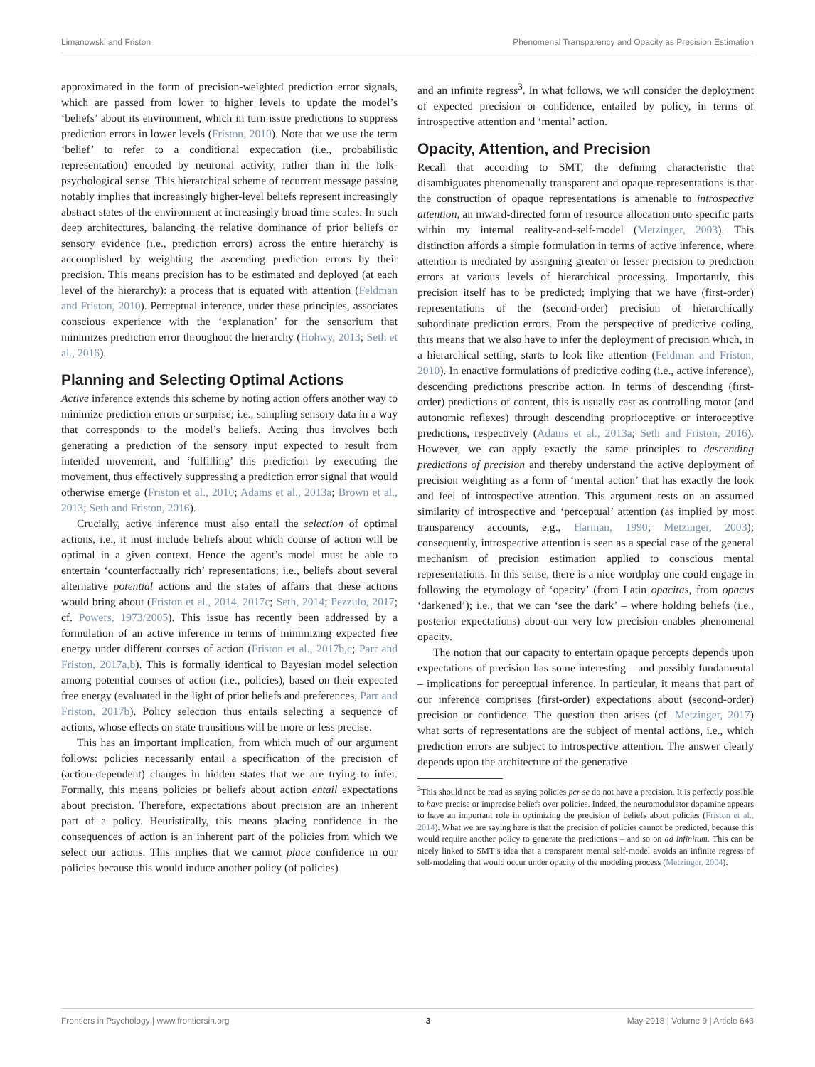Limanowski and Friston Phenomenal Transparency and Opacity as Precision Estimation
approximated in the form of precision-weighted prediction error signals, which are passed from lower to higher levels to update the model’s ‘beliefs’ about its environment, which in turn issue predictions to suppress prediction errors in lower levels (Friston, 2010). Note that we use the term ‘belief’ to refer to a conditional expectation (i.e., probabilistic representation) encoded by neuronal activity, rather than in the folk-psychological sense. This hierarchical scheme of recurrent message passing notably implies that increasingly higher-level beliefs represent increasingly abstract states of the environment at increasingly broad time scales. In such deep architectures, balancing the relative dominance of prior beliefs or sensory evidence (i.e., prediction errors) across the entire hierarchy is accomplished by weighting the ascending prediction errors by their precision. This means precision has to be estimated and deployed (at each level of the hierarchy): a process that is equated with attention (Feldman and Friston, 2010). Perceptual inference, under these principles, associates conscious experience with the ‘explanation’ for the sensorium that minimizes prediction error throughout the hierarchy (Hohwy, 2013; Seth et al., 2016).
Planning and Selecting Optimal Actions
Active inference extends this scheme by noting action offers another way to minimize prediction errors or surprise; i.e., sampling sensory data in a way that corresponds to the model’s beliefs. Acting thus involves both generating a prediction of the sensory input expected to result from intended movement, and ‘fulfilling’ this prediction by executing the movement, thus effectively suppressing a prediction error signal that would otherwise emerge (Friston et al., 2010; Adams et al., 2013a; Brown et al., 2013; Seth and Friston, 2016).
Crucially, active inference must also entail the selection of optimal actions, i.e., it must include beliefs about which course of action will be optimal in a given context. Hence the agent’s model must be able to entertain ‘counterfactually rich’ representations; i.e., beliefs about several alternative potential actions and the states of affairs that these actions would bring about (Friston et al., 2014, 2017c; Seth, 2014; Pezzulo, 2017; cf. Powers, 1973/2005). This issue has recently been addressed by a formulation of an active inference in terms of minimizing expected free energy under different courses of action (Friston et al., 2017b,c; Parr and Friston, 2017a,b). This is formally identical to Bayesian model selection among potential courses of action (i.e., policies), based on their expected free energy (evaluated in the light of prior beliefs and preferences, Parr and Friston, 2017b). Policy selection thus entails selecting a sequence of actions, whose effects on state transitions will be more or less precise.
This has an important implication, from which much of our argument follows: policies necessarily entail a specification of the precision of (action-dependent) changes in hidden states that we are trying to infer. Formally, this means policies or beliefs about action entail expectations about precision. Therefore, expectations about precision are an inherent part of a policy. Heuristically, this means placing confidence in the consequences of action is an inherent part of the policies from which we select our actions. This implies that we cannot place confidence in our policies because this would induce another policy (of policies)
and an infinite regress<sup>3</sup>. In what follows, we will consider the deployment of expected precision or confidence, entailed by policy, in terms of introspective attention and ‘mental’ action.
Opacity, Attention, and Precision
Recall that according to SMT, the defining characteristic that disambiguates phenomenally transparent and opaque representations is that the construction of opaque representations is amenable to introspective attention, an inward-directed form of resource allocation onto specific parts within my internal reality-and-self-model (Metzinger, 2003). This distinction affords a simple formulation in terms of active inference, where attention is mediated by assigning greater or lesser precision to prediction errors at various levels of hierarchical processing. Importantly, this precision itself has to be predicted; implying that we have (first-order) representations of the (second-order) precision of hierarchically subordinate prediction errors. From the perspective of predictive coding, this means that we also have to infer the deployment of precision which, in a hierarchical setting, starts to look like attention (Feldman and Friston, 2010). In enactive formulations of predictive coding (i.e., active inference), descending predictions prescribe action. In terms of descending (first-order) predictions of content, this is usually cast as controlling motor (and autonomic reflexes) through descending proprioceptive or interoceptive predictions, respectively (Adams et al., 2013a; Seth and Friston, 2016). However, we can apply exactly the same principles to descending predictions of precision and thereby understand the active deployment of precision weighting as a form of ‘mental action’ that has exactly the look and feel of introspective attention. This argument rests on an assumed similarity of introspective and ‘perceptual’ attention (as implied by most transparency accounts, e.g., Harman, 1990; Metzinger, 2003); consequently, introspective attention is seen as a special case of the general mechanism of precision estimation applied to conscious mental representations. In this sense, there is a nice wordplay one could engage in following the etymology of ‘opacity’ (from Latin opacitas, from opacus ‘darkened’); i.e., that we can ‘see the dark’ – where holding beliefs (i.e., posterior expectations) about our very low precision enables phenomenal opacity.
The notion that our capacity to entertain opaque percepts depends upon expectations of precision has some interesting – and possibly fundamental – implications for perceptual inference. In particular, it means that part of our inference comprises (first-order) expectations about (second-order) precision or confidence. The question then arises (cf. Metzinger, 2017) what sorts of representations are the subject of mental actions, i.e., which prediction errors are subject to introspective attention. The answer clearly depends upon the architecture of the generative
<sup>3</sup> This should not be read as saying policies per se do not have a precision. It is perfectly possible to have precise or imprecise beliefs over policies. Indeed, the neuromodulator dopamine appears to have an important role in optimizing the precision of beliefs about policies (Friston et al., 2014). What we are saying here is that the precision of policies cannot be predicted, because this would require another policy to generate the predictions – and so on ad infinitum. This can be nicely linked to SMT’s idea that a transparent mental self-model avoids an infinite regress of self-modeling that would occur under opacity of the modeling process (Metzinger, 2004).
Frontiers in Psychology | www.frontiersin.org 3 May 2018 | Volume 9 | Article 643